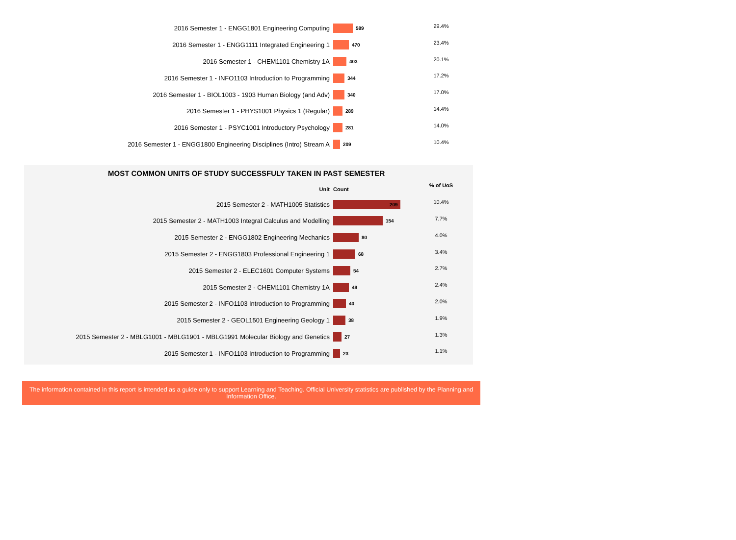| 2016 Semester 1 - ENGG1801 Engineering Computing | 589 | 29.4% |
| 2016 Semester 1 - ENGG1111 Integrated Engineering 1 | 470 | 23.4% |
| 2016 Semester 1 - CHEM1101 Chemistry 1A | 403 | 20.1% |
| 2016 Semester 1 - INFO1103 Introduction to Programming | 344 | 17.2% |
| 2016 Semester 1 - BIOL1003 - 1903 Human Biology (and Adv) | 340 | 17.0% |
| 2016 Semester 1 - PHYS1001 Physics 1 (Regular) | 289 | 14.4% |
| 2016 Semester 1 - PSYC1001 Introductory Psychology | 281 | 14.0% |
| 2016 Semester 1 - ENGG1800 Engineering Disciplines (Intro) Stream A | 209 | 10.4% |
MOST COMMON UNITS OF STUDY SUCCESSFULY TAKEN IN PAST SEMESTER
| Unit | Count | % of UoS |
| --- | --- | --- |
| 2015 Semester 2 - MATH1005 Statistics | 209 | 10.4% |
| 2015 Semester 2 - MATH1003 Integral Calculus and Modelling | 154 | 7.7% |
| 2015 Semester 2 - ENGG1802 Engineering Mechanics | 80 | 4.0% |
| 2015 Semester 2 - ENGG1803 Professional Engineering 1 | 68 | 3.4% |
| 2015 Semester 2 - ELEC1601 Computer Systems | 54 | 2.7% |
| 2015 Semester 2 - CHEM1101 Chemistry 1A | 49 | 2.4% |
| 2015 Semester 2 - INFO1103 Introduction to Programming | 40 | 2.0% |
| 2015 Semester 2 - GEOL1501 Engineering Geology 1 | 38 | 1.9% |
| 2015 Semester 2 - MBLG1001 - MBLG1901 - MBLG1991 Molecular Biology and Genetics | 27 | 1.3% |
| 2015 Semester 1 - INFO1103 Introduction to Programming | 23 | 1.1% |
The information contained in this report is intended as a guide only to support Learning and Teaching. Official University statistics are published by the Planning and
Information Office.